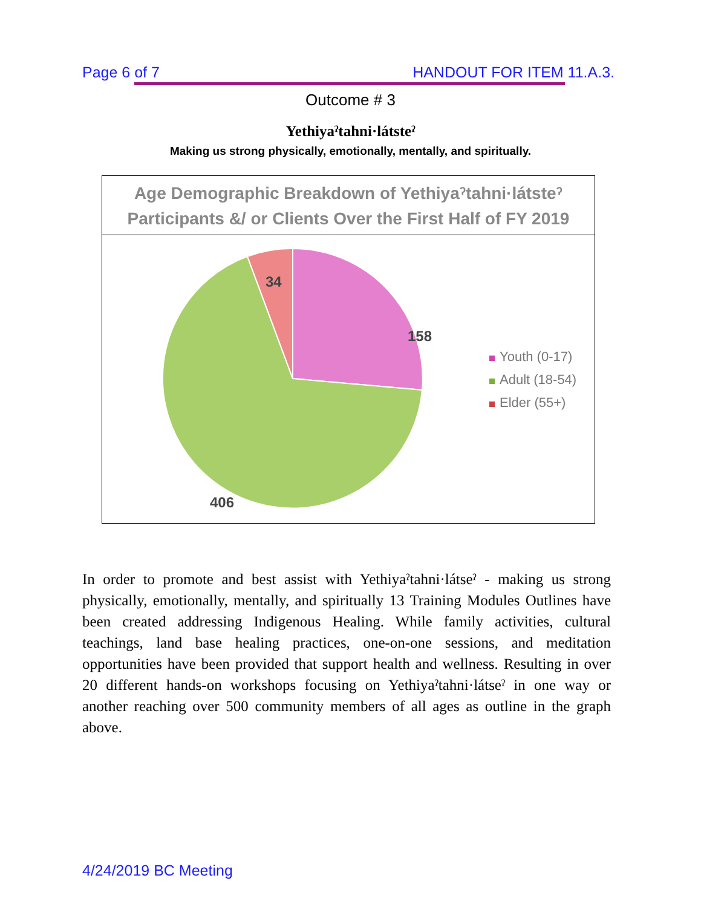Page 6 of 7 HANDOUT FOR ITEM 11.A.3.
Outcome # 3
Yethiyaˀtahni·látsteˀ
Making us strong physically, emotionally, mentally, and spiritually.
Age Demographic Breakdown of Yethiyaˀtahni·látsteˀ
Participants &/ or Clients Over the First Half of FY 2019
158
34
406
Youth (0-17)
Adult (18-54)
Elder (55+)
In order to promote and best assist with Yethiyaˀtahni·látseˀ - making us strong physically, emotionally, mentally, and spiritually 13 Training Modules Outlines have been created addressing Indigenous Healing. While family activities, cultural teachings, land base healing practices, one-on-one sessions, and meditation opportunities have been provided that support health and wellness. Resulting in over 20 different hands-on workshops focusing on Yethiyaˀtahni·látseˀ in one way or another reaching over 500 community members of all ages as outline in the graph above.
4/24/2019 BC Meeting